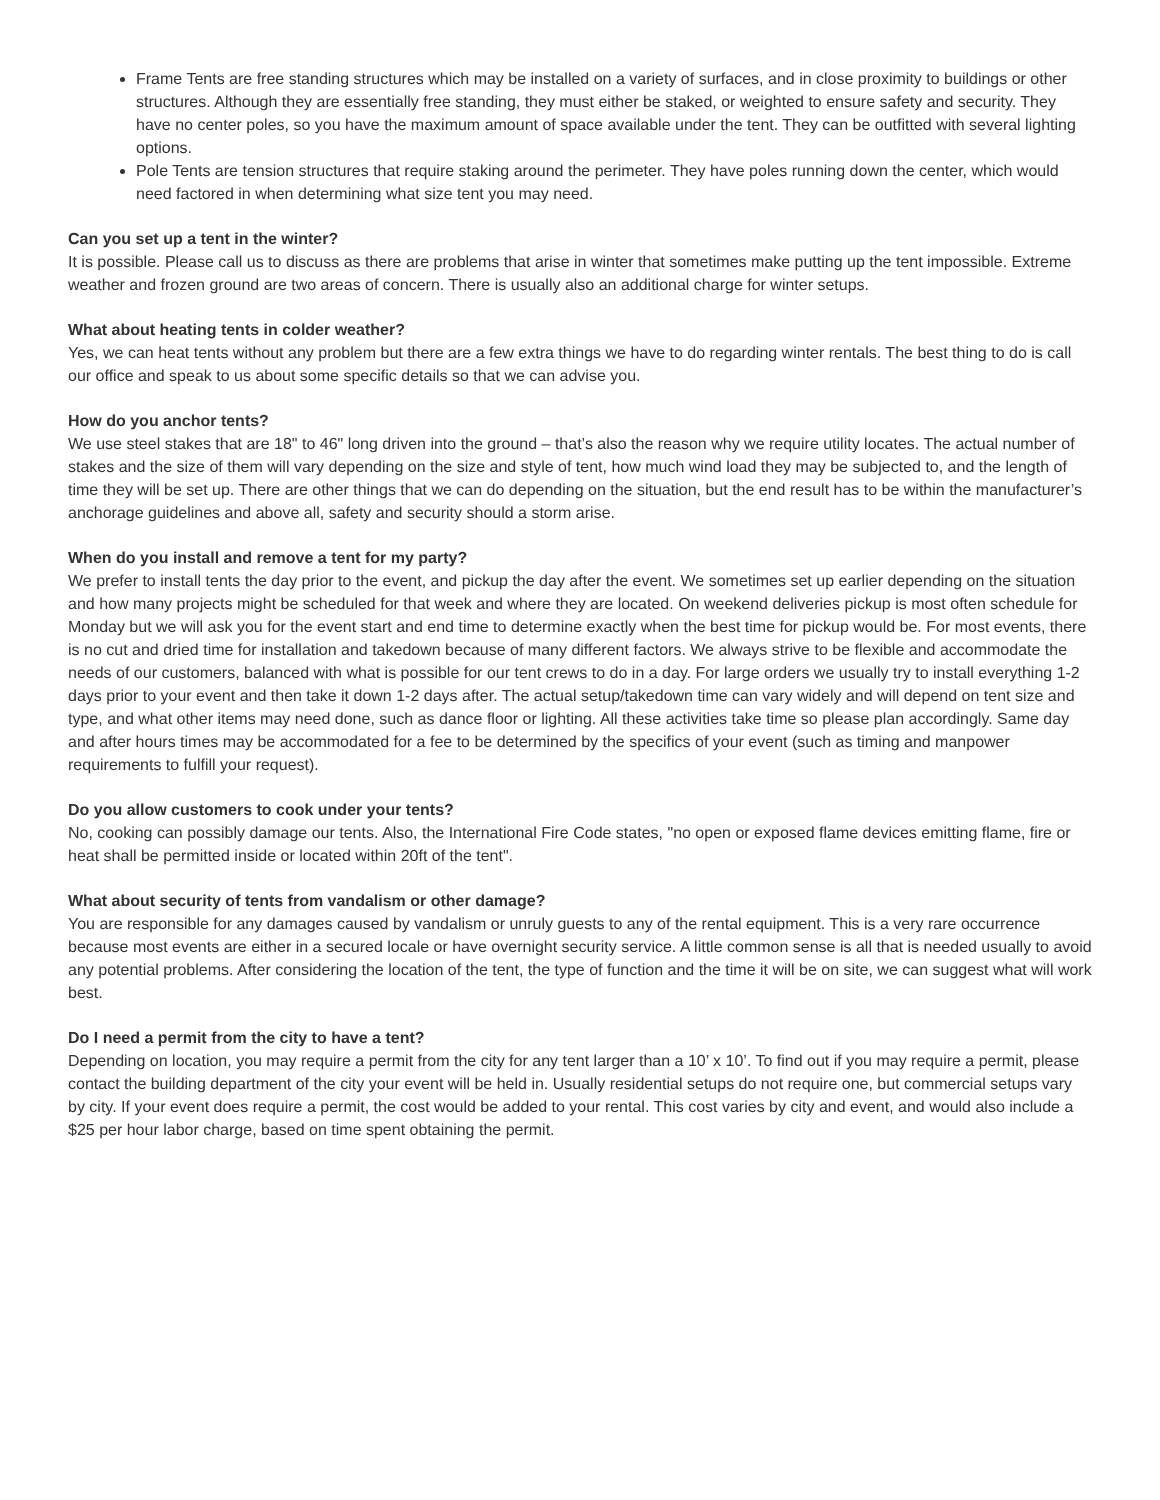Frame Tents are free standing structures which may be installed on a variety of surfaces, and in close proximity to buildings or other structures. Although they are essentially free standing, they must either be staked, or weighted to ensure safety and security. They have no center poles, so you have the maximum amount of space available under the tent. They can be outfitted with several lighting options.
Pole Tents are tension structures that require staking around the perimeter. They have poles running down the center, which would need factored in when determining what size tent you may need.
Can you set up a tent in the winter?
It is possible. Please call us to discuss as there are problems that arise in winter that sometimes make putting up the tent impossible. Extreme weather and frozen ground are two areas of concern. There is usually also an additional charge for winter setups.
What about heating tents in colder weather?
Yes, we can heat tents without any problem but there are a few extra things we have to do regarding winter rentals. The best thing to do is call our office and speak to us about some specific details so that we can advise you.
How do you anchor tents?
We use steel stakes that are 18" to 46" long driven into the ground – that’s also the reason why we require utility locates. The actual number of stakes and the size of them will vary depending on the size and style of tent, how much wind load they may be subjected to, and the length of time they will be set up. There are other things that we can do depending on the situation, but the end result has to be within the manufacturer’s anchorage guidelines and above all, safety and security should a storm arise.
When do you install and remove a tent for my party?
We prefer to install tents the day prior to the event, and pickup the day after the event. We sometimes set up earlier depending on the situation and how many projects might be scheduled for that week and where they are located. On weekend deliveries pickup is most often schedule for Monday but we will ask you for the event start and end time to determine exactly when the best time for pickup would be. For most events, there is no cut and dried time for installation and takedown because of many different factors. We always strive to be flexible and accommodate the needs of our customers, balanced with what is possible for our tent crews to do in a day. For large orders we usually try to install everything 1-2 days prior to your event and then take it down 1-2 days after. The actual setup/takedown time can vary widely and will depend on tent size and type, and what other items may need done, such as dance floor or lighting. All these activities take time so please plan accordingly. Same day and after hours times may be accommodated for a fee to be determined by the specifics of your event (such as timing and manpower requirements to fulfill your request).
Do you allow customers to cook under your tents?
No, cooking can possibly damage our tents. Also, the International Fire Code states, "no open or exposed flame devices emitting flame, fire or heat shall be permitted inside or located within 20ft of the tent".
What about security of tents from vandalism or other damage?
You are responsible for any damages caused by vandalism or unruly guests to any of the rental equipment. This is a very rare occurrence because most events are either in a secured locale or have overnight security service. A little common sense is all that is needed usually to avoid any potential problems. After considering the location of the tent, the type of function and the time it will be on site, we can suggest what will work best.
Do I need a permit from the city to have a tent?
Depending on location, you may require a permit from the city for any tent larger than a 10’ x 10’. To find out if you may require a permit, please contact the building department of the city your event will be held in. Usually residential setups do not require one, but commercial setups vary by city. If your event does require a permit, the cost would be added to your rental. This cost varies by city and event, and would also include a $25 per hour labor charge, based on time spent obtaining the permit.